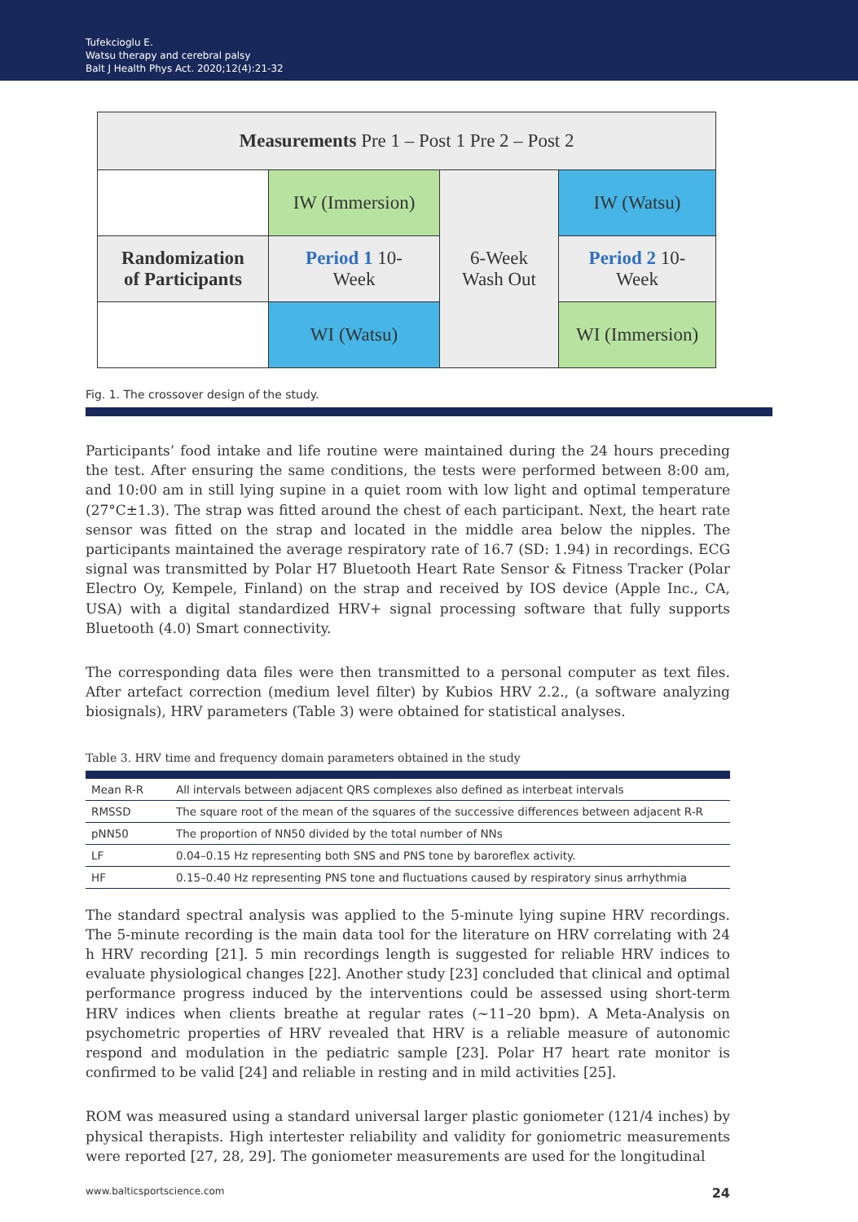Tufekcioglu E.
Watsu therapy and cerebral palsy
Balt J Health Phys Act. 2020;12(4):21-32
| Measurements Pre 1 – Post 1 Pre 2 – Post 2 | | | |
| | IW (Immersion) | 6-Week Wash Out | IW (Watsu) |
| Randomization of Participants | Period 1 10- Week | | Period 2 10- Week |
| | WI (Watsu) | | WI (Immersion) |
Fig. 1. The crossover design of the study.
Participants’ food intake and life routine were maintained during the 24 hours preceding the test. After ensuring the same conditions, the tests were performed between 8:00 am, and 10:00 am in still lying supine in a quiet room with low light and optimal temperature (27°C±1.3). The strap was fitted around the chest of each participant. Next, the heart rate sensor was fitted on the strap and located in the middle area below the nipples. The participants maintained the average respiratory rate of 16.7 (SD: 1.94) in recordings. ECG signal was transmitted by Polar H7 Bluetooth Heart Rate Sensor & Fitness Tracker (Polar Electro Oy, Kempele, Finland) on the strap and received by IOS device (Apple Inc., CA, USA) with a digital standardized HRV+ signal processing software that fully supports Bluetooth (4.0) Smart connectivity.
The corresponding data files were then transmitted to a personal computer as text files. After artefact correction (medium level filter) by Kubios HRV 2.2., (a software analyzing biosignals), HRV parameters (Table 3) were obtained for statistical analyses.
Table 3. HRV time and frequency domain parameters obtained in the study
| Mean R-R | All intervals between adjacent QRS complexes also defined as interbeat intervals |
| RMSSD | The square root of the mean of the squares of the successive differences between adjacent R-R |
| pNN50 | The proportion of NN50 divided by the total number of NNs |
| LF | 0.04–0.15 Hz representing both SNS and PNS tone by baroreflex activity. |
| HF | 0.15–0.40 Hz representing PNS tone and fluctuations caused by respiratory sinus arrhythmia |
The standard spectral analysis was applied to the 5-minute lying supine HRV recordings. The 5-minute recording is the main data tool for the literature on HRV correlating with 24 h HRV recording [21]. 5 min recordings length is suggested for reliable HRV indices to evaluate physiological changes [22]. Another study [23] concluded that clinical and optimal performance progress induced by the interventions could be assessed using short-term HRV indices when clients breathe at regular rates (~11–20 bpm). A Meta-Analysis on psychometric properties of HRV revealed that HRV is a reliable measure of autonomic respond and modulation in the pediatric sample [23]. Polar H7 heart rate monitor is confirmed to be valid [24] and reliable in resting and in mild activities [25].
ROM was measured using a standard universal larger plastic goniometer (121/4 inches) by physical therapists. High intertester reliability and validity for goniometric measurements were reported [27, 28, 29]. The goniometer measurements are used for the longitudinal
www.balticsportscience.com 24